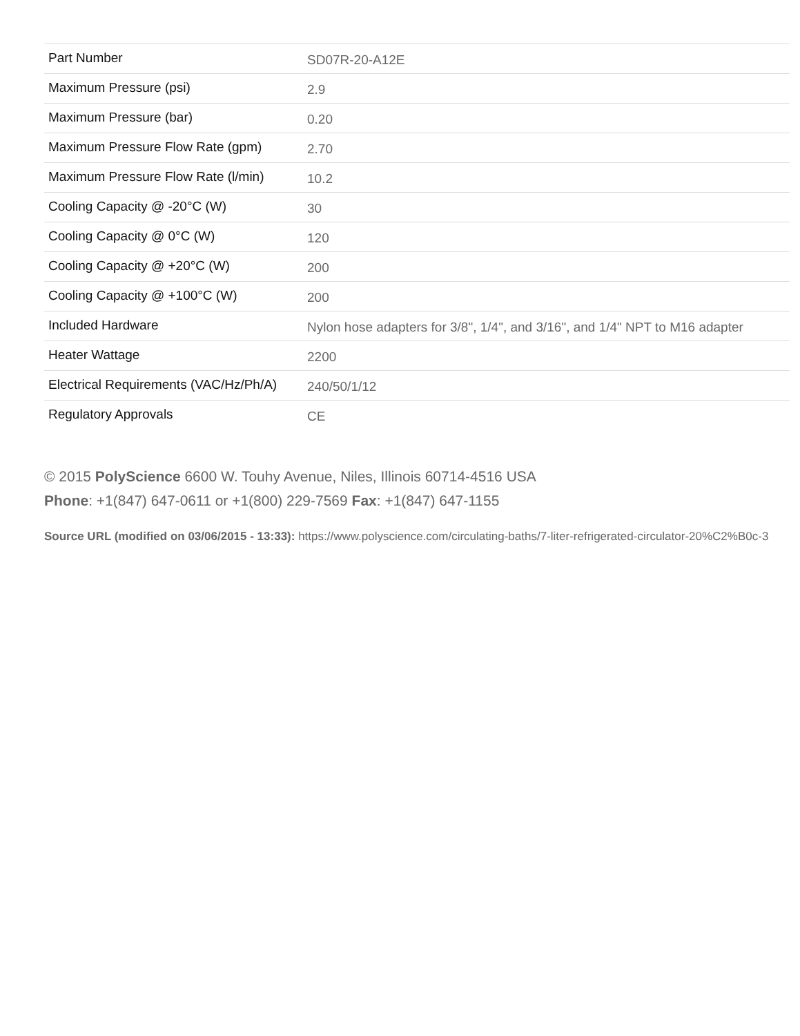| Part Number | SD07R-20-A12E |
| Maximum Pressure (psi) | 2.9 |
| Maximum Pressure (bar) | 0.20 |
| Maximum Pressure Flow Rate (gpm) | 2.70 |
| Maximum Pressure Flow Rate (l/min) | 10.2 |
| Cooling Capacity @ -20°C (W) | 30 |
| Cooling Capacity @ 0°C (W) | 120 |
| Cooling Capacity @ +20°C (W) | 200 |
| Cooling Capacity @ +100°C (W) | 200 |
| Included Hardware | Nylon hose adapters for 3/8", 1/4", and 3/16", and 1/4" NPT to M16 adapter |
| Heater Wattage | 2200 |
| Electrical Requirements (VAC/Hz/Ph/A) | 240/50/1/12 |
| Regulatory Approvals | CE |
© 2015 PolyScience 6600 W. Touhy Avenue, Niles, Illinois 60714-4516 USA
Phone: +1(847) 647-0611 or +1(800) 229-7569 Fax: +1(847) 647-1155
Source URL (modified on 03/06/2015 - 13:33): https://www.polyscience.com/circulating-baths/7-liter-refrigerated-circulator-20%C2%B0c-3